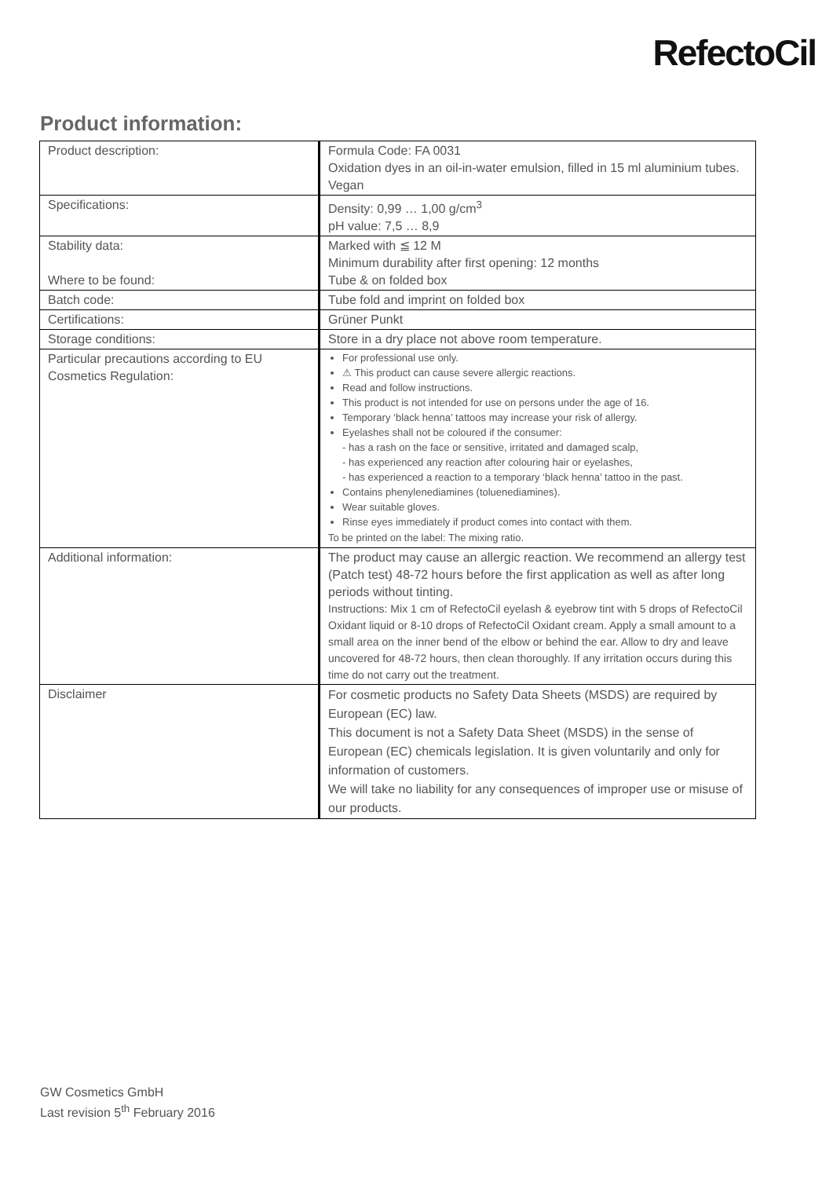RefectoCil
Product information:
| Product description: | Formula Code: FA 0031 Oxidation dyes in an oil-in-water emulsion, filled in 15 ml aluminium tubes. Vegan |
| Specifications: | Density: 0,99 … 1,00 g/cm<sup>3</sup> pH value: 7,5 … 8,9 |
| Stability data: Where to be found: | Marked with ≦ 12 M Minimum durability after first opening: 12 months Tube & on folded box |
| Batch code: | Tube fold and imprint on folded box |
| Certifications: | Grüner Punkt |
| Storage conditions: | Store in a dry place not above room temperature. |
| Particular precautions according to EU Cosmetics Regulation: | For professional use only. ⚠ This product can cause severe allergic reactions. Read and follow instructions. This product is not intended for use on persons under the age of 16. Temporary ‘black henna’ tattoos may increase your risk of allergy. Eyelashes shall not be coloured if the consumer: - has a rash on the face or sensitive, irritated and damaged scalp, - has experienced any reaction after colouring hair or eyelashes, - has experienced a reaction to a temporary ‘black henna’ tattoo in the past. Contains phenylenediamines (toluenediamines). Wear suitable gloves. Rinse eyes immediately if product comes into contact with them. To be printed on the label: The mixing ratio. |
| Additional information: | The product may cause an allergic reaction. We recommend an allergy test (Patch test) 48-72 hours before the first application as well as after long periods without tinting. Instructions: Mix 1 cm of RefectoCil eyelash & eyebrow tint with 5 drops of RefectoCil Oxidant liquid or 8-10 drops of RefectoCil Oxidant cream. Apply a small amount to a small area on the inner bend of the elbow or behind the ear. Allow to dry and leave uncovered for 48-72 hours, then clean thoroughly. If any irritation occurs during this time do not carry out the treatment. |
| Disclaimer | For cosmetic products no Safety Data Sheets (MSDS) are required by European (EC) law. This document is not a Safety Data Sheet (MSDS) in the sense of European (EC) chemicals legislation. It is given voluntarily and only for information of customers. We will take no liability for any consequences of improper use or misuse of our products. |
GW Cosmetics GmbH
Last revision 5<sup>th</sup> February 2016